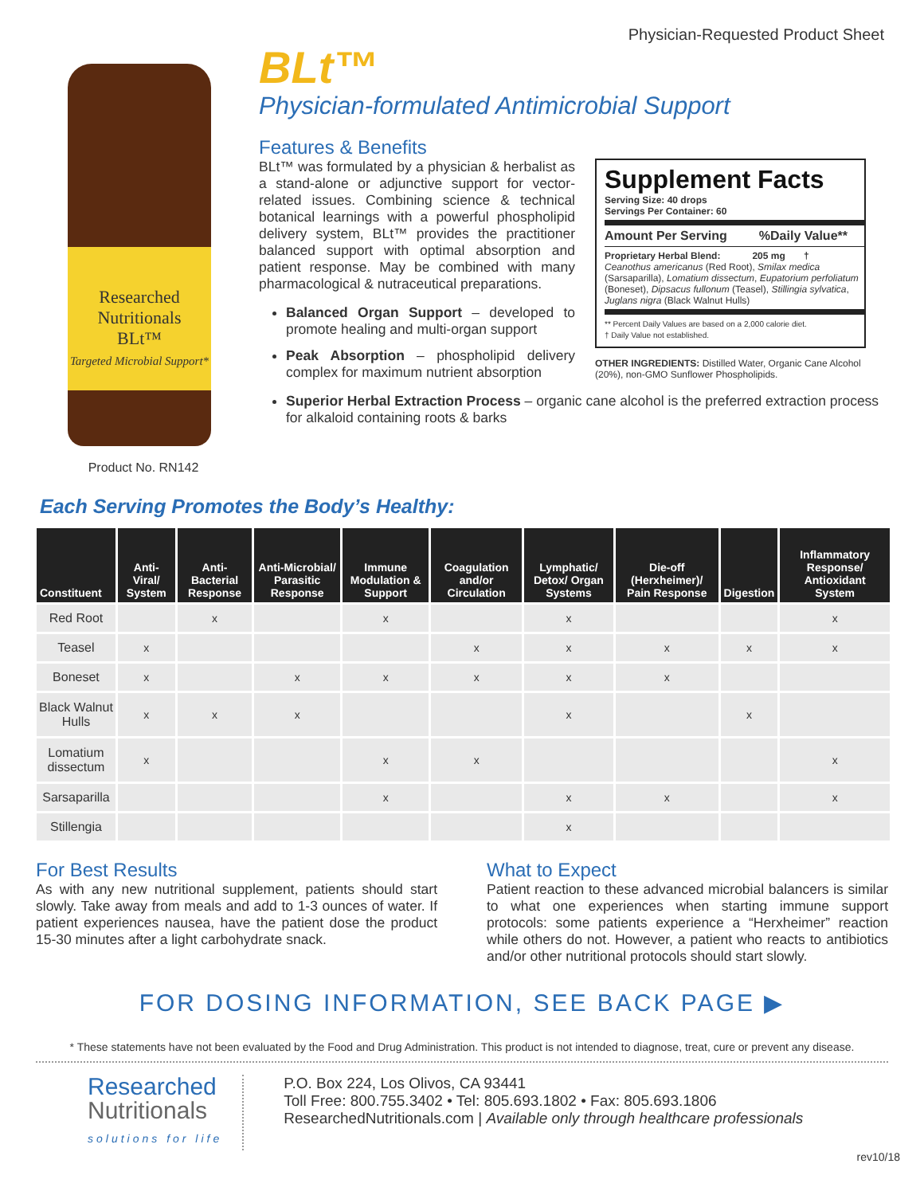Physician-Requested Product Sheet
Researched Nutritionals
BLt™
Targeted Microbial Support*
Product No. RN142
BLt™
Physician-formulated Antimicrobial Support
Features & Benefits
BLt™ was formulated by a physician & herbalist as a stand-alone or adjunctive support for vector-related issues. Combining science & technical botanical learnings with a powerful phospholipid delivery system, BLt™ provides the practitioner balanced support with optimal absorption and patient response. May be combined with many pharmacological & nutraceutical preparations.
Balanced Organ Support – developed to promote healing and multi-organ support
Peak Absorption – phospholipid delivery complex for maximum nutrient absorption
Supplement Facts
Serving Size: 40 drops
Servings Per Container: 60
Amount Per Serving %Daily Value**
Proprietary Herbal Blend: 205 mg †
Ceanothus americanus (Red Root), Smilax medica (Sarsaparilla), Lomatium dissectum, Eupatorium perfoliatum (Boneset), Dipsacus fullonum (Teasel), Stillingia sylvatica, Juglans nigra (Black Walnut Hulls)
** Percent Daily Values are based on a 2,000 calorie diet.
† Daily Value not established.
OTHER INGREDIENTS: Distilled Water, Organic Cane Alcohol (20%), non-GMO Sunflower Phospholipids.
Superior Herbal Extraction Process – organic cane alcohol is the preferred extraction process for alkaloid containing roots & barks
Each Serving Promotes the Body’s Healthy:
| Constituent | Anti-Viral/ System | Anti-Bacterial Response | Anti-Microbial/ Parasitic Response | Immune Modulation & Support | Coagulation and/or Circulation | Lymphatic/ Detox/ Organ Systems | Die-off (Herxheimer)/ Pain Response | Digestion | Inflammatory Response/ Antioxidant System |
| --- | --- | --- | --- | --- | --- | --- | --- | --- | --- |
| Red Root | | x | | x | | x | | | x |
| Teasel | x | | | | x | x | x | x | x |
| Boneset | x | | x | x | x | x | x | | |
| Black Walnut Hulls | x | x | x | | | x | | x | |
| Lomatium dissectum | x | | | x | x | | | | x |
| Sarsaparilla | | | | x | | x | x | | x |
| Stillengia | | | | | | x | | | |
For Best Results
As with any new nutritional supplement, patients should start slowly. Take away from meals and add to 1-3 ounces of water. If patient experiences nausea, have the patient dose the product 15-30 minutes after a light carbohydrate snack.
What to Expect
Patient reaction to these advanced microbial balancers is similar to what one experiences when starting immune support protocols: some patients experience a “Herxheimer” reaction while others do not. However, a patient who reacts to antibiotics and/or other nutritional protocols should start slowly.
FOR DOSING INFORMATION, SEE BACK PAGE ▶
* These statements have not been evaluated by the Food and Drug Administration. This product is not intended to diagnose, treat, cure or prevent any disease.
Researched
Nutritionals
solutions for life
P.O. Box 224, Los Olivos, CA 93441
Toll Free: 800.755.3402 • Tel: 805.693.1802 • Fax: 805.693.1806
ResearchedNutritionals.com | Available only through healthcare professionals
rev10/18